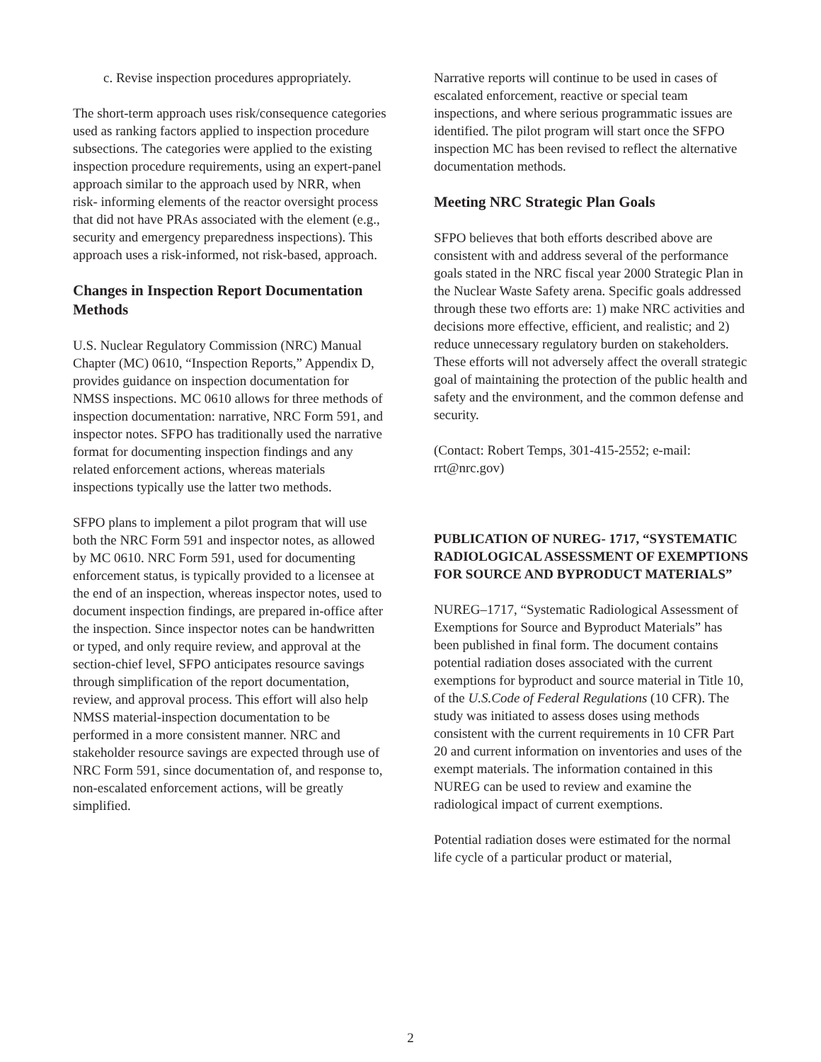c. Revise inspection procedures appropriately.
The short-term approach uses risk/consequence categories used as ranking factors applied to inspection procedure subsections. The categories were applied to the existing inspection procedure requirements, using an expert-panel approach similar to the approach used by NRR, when risk- informing elements of the reactor oversight process that did not have PRAs associated with the element (e.g., security and emergency preparedness inspections). This approach uses a risk-informed, not risk-based, approach.
Changes in Inspection Report Documentation Methods
U.S. Nuclear Regulatory Commission (NRC) Manual Chapter (MC) 0610, “Inspection Reports,” Appendix D, provides guidance on inspection documentation for NMSS inspections. MC 0610 allows for three methods of inspection documentation: narrative, NRC Form 591, and inspector notes. SFPO has traditionally used the narrative format for documenting inspection findings and any related enforcement actions, whereas materials inspections typically use the latter two methods.
SFPO plans to implement a pilot program that will use both the NRC Form 591 and inspector notes, as allowed by MC 0610. NRC Form 591, used for documenting enforcement status, is typically provided to a licensee at the end of an inspection, whereas inspector notes, used to document inspection findings, are prepared in-office after the inspection. Since inspector notes can be handwritten or typed, and only require review, and approval at the section-chief level, SFPO anticipates resource savings through simplification of the report documentation, review, and approval process. This effort will also help NMSS material-inspection documentation to be performed in a more consistent manner. NRC and stakeholder resource savings are expected through use of NRC Form 591, since documentation of, and response to, non-escalated enforcement actions, will be greatly simplified.
Narrative reports will continue to be used in cases of escalated enforcement, reactive or special team inspections, and where serious programmatic issues are identified. The pilot program will start once the SFPO inspection MC has been revised to reflect the alternative documentation methods.
Meeting NRC Strategic Plan Goals
SFPO believes that both efforts described above are consistent with and address several of the performance goals stated in the NRC fiscal year 2000 Strategic Plan in the Nuclear Waste Safety arena. Specific goals addressed through these two efforts are: 1) make NRC activities and decisions more effective, efficient, and realistic; and 2) reduce unnecessary regulatory burden on stakeholders. These efforts will not adversely affect the overall strategic goal of maintaining the protection of the public health and safety and the environment, and the common defense and security.
(Contact: Robert Temps, 301-415-2552; e-mail: rrt@nrc.gov)
PUBLICATION OF NUREG- 1717, “SYSTEMATIC RADIOLOGICAL ASSESSMENT OF EXEMPTIONS FOR SOURCE AND BYPRODUCT MATERIALS”
NUREG–1717, “Systematic Radiological Assessment of Exemptions for Source and Byproduct Materials” has been published in final form. The document contains potential radiation doses associated with the current exemptions for byproduct and source material in Title 10, of the U.S.Code of Federal Regulations (10 CFR). The study was initiated to assess doses using methods consistent with the current requirements in 10 CFR Part 20 and current information on inventories and uses of the exempt materials. The information contained in this NUREG can be used to review and examine the radiological impact of current exemptions.
Potential radiation doses were estimated for the normal life cycle of a particular product or material,
2